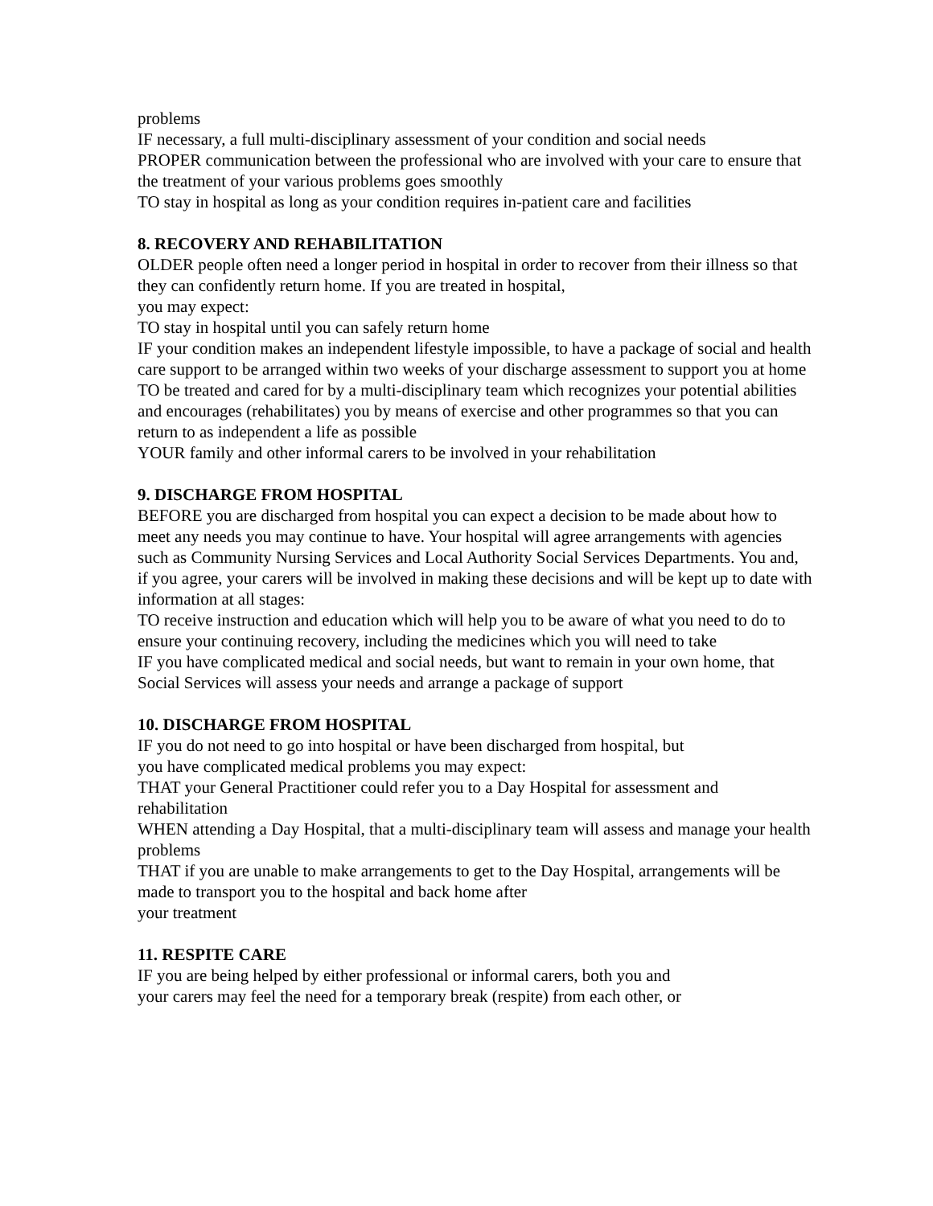problems
IF necessary, a full multi-disciplinary assessment of your condition and social needs
PROPER communication between the professional who are involved with your care to ensure that the treatment of your various problems goes smoothly
TO stay in hospital as long as your condition requires in-patient care and facilities
8. RECOVERY AND REHABILITATION
OLDER people often need a longer period in hospital in order to recover from their illness so that they can confidently return home. If you are treated in hospital,
you may expect:
TO stay in hospital until you can safely return home
IF your condition makes an independent lifestyle impossible, to have a package of social and health care support to be arranged within two weeks of your discharge assessment to support you at home
TO be treated and cared for by a multi-disciplinary team which recognizes your potential abilities and encourages (rehabilitates) you by means of exercise and other programmes so that you can return to as independent a life as possible
YOUR family and other informal carers to be involved in your rehabilitation
9. DISCHARGE FROM HOSPITAL
BEFORE you are discharged from hospital you can expect a decision to be made about how to meet any needs you may continue to have. Your hospital will agree arrangements with agencies such as Community Nursing Services and Local Authority Social Services Departments. You and, if you agree, your carers will be involved in making these decisions and will be kept up to date with information at all stages:
TO receive instruction and education which will help you to be aware of what you need to do to ensure your continuing recovery, including the medicines which you will need to take
IF you have complicated medical and social needs, but want to remain in your own home, that Social Services will assess your needs and arrange a package of support
10. DISCHARGE FROM HOSPITAL
IF you do not need to go into hospital or have been discharged from hospital, but
you have complicated medical problems you may expect:
THAT your General Practitioner could refer you to a Day Hospital for assessment and rehabilitation
WHEN attending a Day Hospital, that a multi-disciplinary team will assess and manage your health problems
THAT if you are unable to make arrangements to get to the Day Hospital, arrangements will be made to transport you to the hospital and back home after
your treatment
11. RESPITE CARE
IF you are being helped by either professional or informal carers, both you and
your carers may feel the need for a temporary break (respite) from each other, or